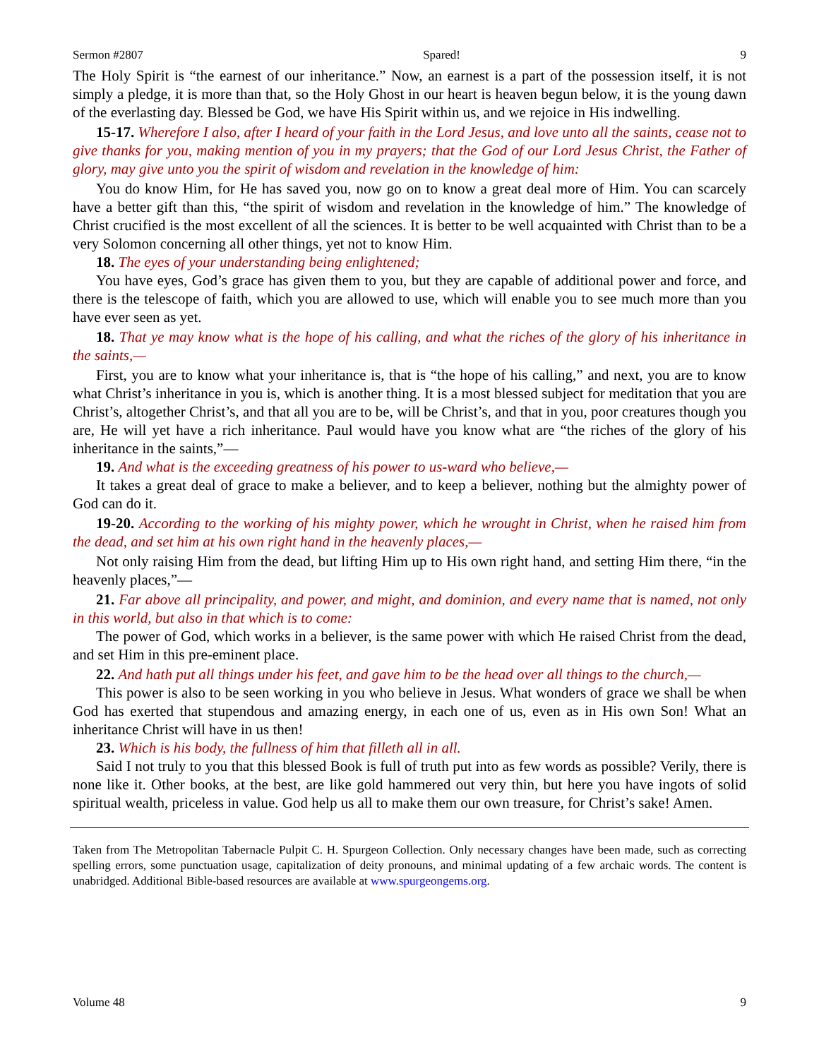Sermon #2807 Spared! 9
The Holy Spirit is “the earnest of our inheritance.” Now, an earnest is a part of the possession itself, it is not simply a pledge, it is more than that, so the Holy Ghost in our heart is heaven begun below, it is the young dawn of the everlasting day. Blessed be God, we have His Spirit within us, and we rejoice in His indwelling.
15-17. Wherefore I also, after I heard of your faith in the Lord Jesus, and love unto all the saints, cease not to give thanks for you, making mention of you in my prayers; that the God of our Lord Jesus Christ, the Father of glory, may give unto you the spirit of wisdom and revelation in the knowledge of him:
You do know Him, for He has saved you, now go on to know a great deal more of Him. You can scarcely have a better gift than this, “the spirit of wisdom and revelation in the knowledge of him.” The knowledge of Christ crucified is the most excellent of all the sciences. It is better to be well acquainted with Christ than to be a very Solomon concerning all other things, yet not to know Him.
18. The eyes of your understanding being enlightened;
You have eyes, God’s grace has given them to you, but they are capable of additional power and force, and there is the telescope of faith, which you are allowed to use, which will enable you to see much more than you have ever seen as yet.
18. That ye may know what is the hope of his calling, and what the riches of the glory of his inheritance in the saints,—
First, you are to know what your inheritance is, that is “the hope of his calling,” and next, you are to know what Christ’s inheritance in you is, which is another thing. It is a most blessed subject for meditation that you are Christ’s, altogether Christ’s, and that all you are to be, will be Christ’s, and that in you, poor creatures though you are, He will yet have a rich inheritance. Paul would have you know what are “the riches of the glory of his inheritance in the saints,”—
19. And what is the exceeding greatness of his power to us-ward who believe,—
It takes a great deal of grace to make a believer, and to keep a believer, nothing but the almighty power of God can do it.
19-20. According to the working of his mighty power, which he wrought in Christ, when he raised him from the dead, and set him at his own right hand in the heavenly places,—
Not only raising Him from the dead, but lifting Him up to His own right hand, and setting Him there, “in the heavenly places,”—
21. Far above all principality, and power, and might, and dominion, and every name that is named, not only in this world, but also in that which is to come:
The power of God, which works in a believer, is the same power with which He raised Christ from the dead, and set Him in this pre-eminent place.
22. And hath put all things under his feet, and gave him to be the head over all things to the church,—
This power is also to be seen working in you who believe in Jesus. What wonders of grace we shall be when God has exerted that stupendous and amazing energy, in each one of us, even as in His own Son! What an inheritance Christ will have in us then!
23. Which is his body, the fullness of him that filleth all in all.
Said I not truly to you that this blessed Book is full of truth put into as few words as possible? Verily, there is none like it. Other books, at the best, are like gold hammered out very thin, but here you have ingots of solid spiritual wealth, priceless in value. God help us all to make them our own treasure, for Christ’s sake! Amen.
Taken from The Metropolitan Tabernacle Pulpit C. H. Spurgeon Collection. Only necessary changes have been made, such as correcting spelling errors, some punctuation usage, capitalization of deity pronouns, and minimal updating of a few archaic words. The content is unabridged. Additional Bible-based resources are available at www.spurgeongems.org.
Volume 48 9